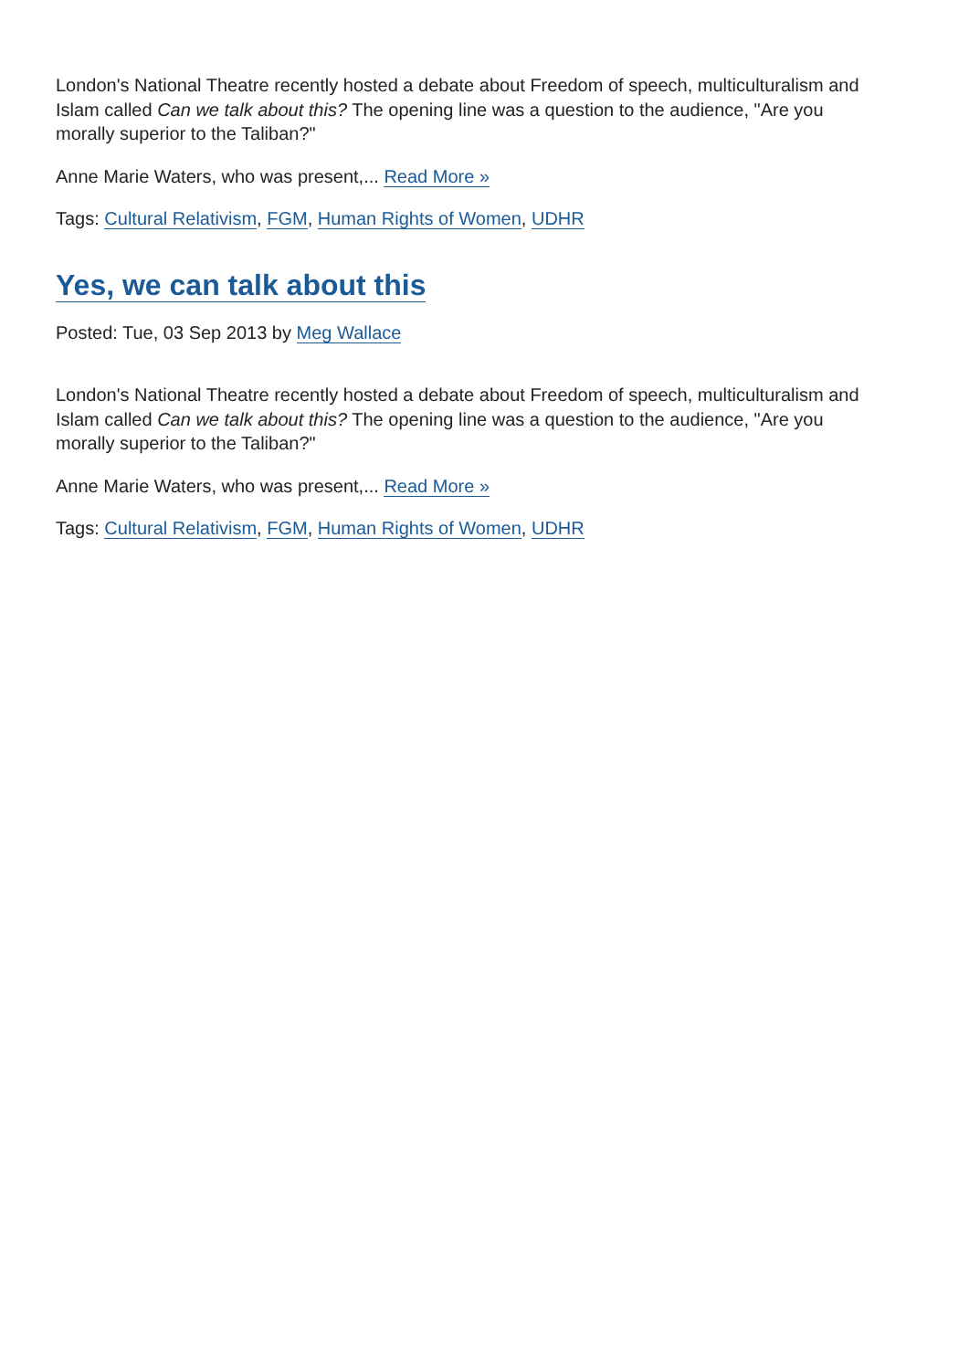London's National Theatre recently hosted a debate about Freedom of speech, multiculturalism and Islam called Can we talk about this? The opening line was a question to the audience, "Are you morally superior to the Taliban?"
Anne Marie Waters, who was present,... Read More »
Tags: Cultural Relativism, FGM, Human Rights of Women, UDHR
Yes, we can talk about this
Posted: Tue, 03 Sep 2013 by Meg Wallace
London's National Theatre recently hosted a debate about Freedom of speech, multiculturalism and Islam called Can we talk about this? The opening line was a question to the audience, "Are you morally superior to the Taliban?"
Anne Marie Waters, who was present,... Read More »
Tags: Cultural Relativism, FGM, Human Rights of Women, UDHR